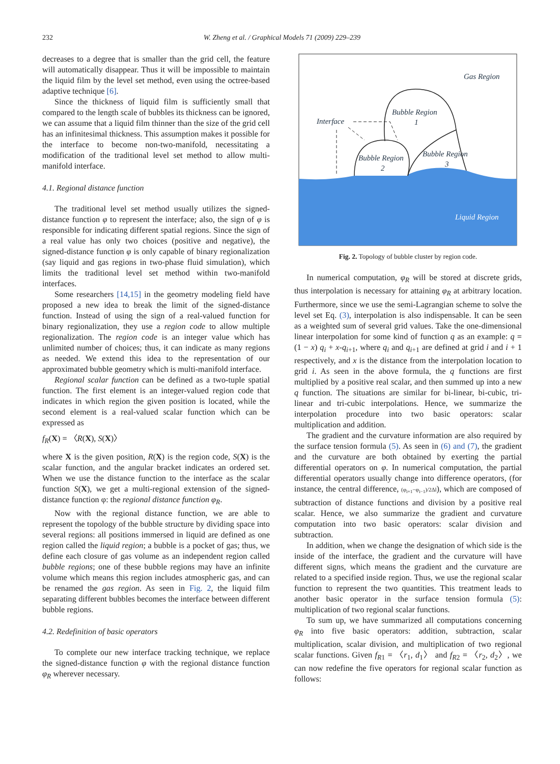232
W. Zheng et al. / Graphical Models 71 (2009) 229–239
decreases to a degree that is smaller than the grid cell, the feature will automatically disappear. Thus it will be impossible to maintain the liquid film by the level set method, even using the octree-based adaptive technique [6].
Since the thickness of liquid film is sufficiently small that compared to the length scale of bubbles its thickness can be ignored, we can assume that a liquid film thinner than the size of the grid cell has an infinitesimal thickness. This assumption makes it possible for the interface to become non-two-manifold, necessitating a modification of the traditional level set method to allow multi-manifold interface.
4.1. Regional distance function
The traditional level set method usually utilizes the signed-distance function φ to represent the interface; also, the sign of φ is responsible for indicating different spatial regions. Since the sign of a real value has only two choices (positive and negative), the signed-distance function φ is only capable of binary regionalization (say liquid and gas regions in two-phase fluid simulation), which limits the traditional level set method within two-manifold interfaces.
Some researchers [14,15] in the geometry modeling field have proposed a new idea to break the limit of the signed-distance function. Instead of using the sign of a real-valued function for binary regionalization, they use a region code to allow multiple regionalization. The region code is an integer value which has unlimited number of choices; thus, it can indicate as many regions as needed. We extend this idea to the representation of our approximated bubble geometry which is multi-manifold interface.
Regional scalar function can be defined as a two-tuple spatial function. The first element is an integer-valued region code that indicates in which region the given position is located, while the second element is a real-valued scalar function which can be expressed as
f<sub>R</sub>(X) = 〈R(X), S(X)〉
where X is the given position, R(X) is the region code, S(X) is the scalar function, and the angular bracket indicates an ordered set. When we use the distance function to the interface as the scalar function S(X), we get a multi-regional extension of the signed-distance function φ: the regional distance function φ<sub>R</sub>.
Now with the regional distance function, we are able to represent the topology of the bubble structure by dividing space into several regions: all positions immersed in liquid are defined as one region called the liquid region; a bubble is a pocket of gas; thus, we define each closure of gas volume as an independent region called bubble regions; one of these bubble regions may have an infinite volume which means this region includes atmospheric gas, and can be renamed the gas region. As seen in Fig. 2, the liquid film separating different bubbles becomes the interface between different bubble regions.
4.2. Redefinition of basic operators
To complete our new interface tracking technique, we replace the signed-distance function φ with the regional distance function φ<sub>R</sub> wherever necessary.
Gas Region
Bubble Region
1
Interface
Bubble Region
2
Bubble Region
3
Liquid Region
Fig. 2. Topology of bubble cluster by region code.
In numerical computation, φ<sub>R</sub> will be stored at discrete grids, thus interpolation is necessary for attaining φ<sub>R</sub> at arbitrary location. Furthermore, since we use the semi-Lagrangian scheme to solve the level set Eq. (3), interpolation is also indispensable. It can be seen as a weighted sum of several grid values. Take the one-dimensional linear interpolation for some kind of function q as an example: q = (1 − x) q<sub>i</sub> + x-q<sub>i+1</sub>, where q<sub>i</sub> and q<sub>i+1</sub> are defined at grid i and i + 1 respectively, and x is the distance from the interpolation location to grid i. As seen in the above formula, the q functions are first multiplied by a positive real scalar, and then summed up into a new q function. The situations are similar for bi-linear, bi-cubic, tri-linear and tri-cubic interpolations. Hence, we summarize the interpolation procedure into two basic operators: scalar multiplication and addition.
The gradient and the curvature information are also required by the surface tension formula (5). As seen in (6) and (7), the gradient and the curvature are both obtained by exerting the partial differential operators on φ. In numerical computation, the partial differential operators usually change into difference operators, (for instance, the central difference, (φ<sub>i+1</sub>−φ<sub>i−1</sub>)/2Δl), which are composed of subtraction of distance functions and division by a positive real scalar. Hence, we also summarize the gradient and curvature computation into two basic operators: scalar division and subtraction.
In addition, when we change the designation of which side is the inside of the interface, the gradient and the curvature will have different signs, which means the gradient and the curvature are related to a specified inside region. Thus, we use the regional scalar function to represent the two quantities. This treatment leads to another basic operator in the surface tension formula (5): multiplication of two regional scalar functions.
To sum up, we have summarized all computations concerning φ<sub>R</sub> into five basic operators: addition, subtraction, scalar multiplication, scalar division, and multiplication of two regional scalar functions. Given f<sub>R1</sub> = 〈r<sub>1</sub>, d<sub>1</sub>〉 and f<sub>R2</sub> = 〈r<sub>2</sub>, d<sub>2</sub>〉, we can now redefine the five operators for regional scalar function as follows: